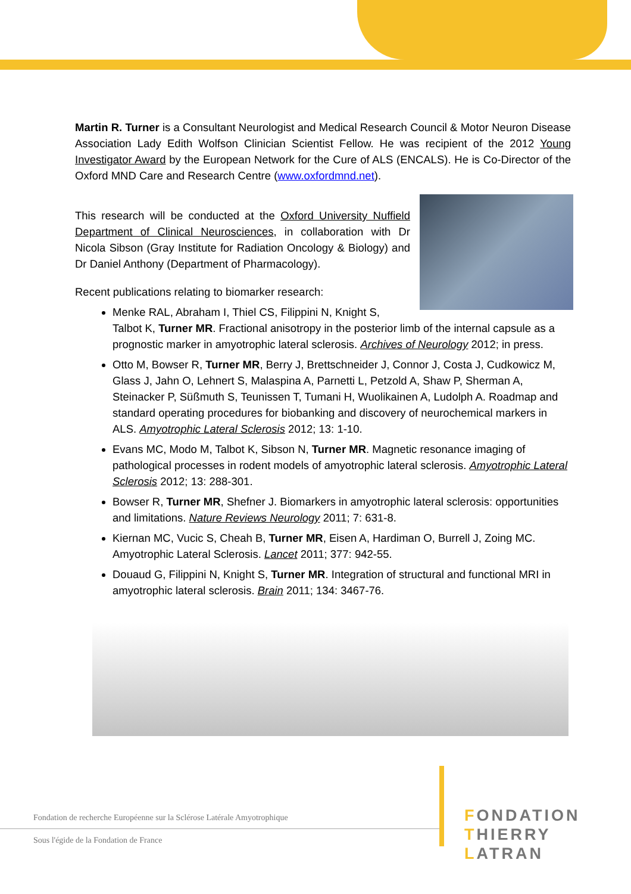Martin R. Turner is a Consultant Neurologist and Medical Research Council & Motor Neuron Disease Association Lady Edith Wolfson Clinician Scientist Fellow. He was recipient of the 2012 Young Investigator Award by the European Network for the Cure of ALS (ENCALS). He is Co-Director of the Oxford MND Care and Research Centre (www.oxfordmnd.net).
This research will be conducted at the Oxford University Nuffield Department of Clinical Neurosciences, in collaboration with Dr Nicola Sibson (Gray Institute for Radiation Oncology & Biology) and Dr Daniel Anthony (Department of Pharmacology).
Recent publications relating to biomarker research:
Menke RAL, Abraham I, Thiel CS, Filippini N, Knight S, Talbot K, Turner MR. Fractional anisotropy in the posterior limb of the internal capsule as a prognostic marker in amyotrophic lateral sclerosis. Archives of Neurology 2012; in press.
Otto M, Bowser R, Turner MR, Berry J, Brettschneider J, Connor J, Costa J, Cudkowicz M, Glass J, Jahn O, Lehnert S, Malaspina A, Parnetti L, Petzold A, Shaw P, Sherman A, Steinacker P, Süßmuth S, Teunissen T, Tumani H, Wuolikainen A, Ludolph A. Roadmap and standard operating procedures for biobanking and discovery of neurochemical markers in ALS. Amyotrophic Lateral Sclerosis 2012; 13: 1-10.
Evans MC, Modo M, Talbot K, Sibson N, Turner MR. Magnetic resonance imaging of pathological processes in rodent models of amyotrophic lateral sclerosis. Amyotrophic Lateral Sclerosis 2012; 13: 288-301.
Bowser R, Turner MR, Shefner J. Biomarkers in amyotrophic lateral sclerosis: opportunities and limitations. Nature Reviews Neurology 2011; 7: 631-8.
Kiernan MC, Vucic S, Cheah B, Turner MR, Eisen A, Hardiman O, Burrell J, Zoing MC. Amyotrophic Lateral Sclerosis. Lancet 2011; 377: 942-55.
Douaud G, Filippini N, Knight S, Turner MR. Integration of structural and functional MRI in amyotrophic lateral sclerosis. Brain 2011; 134: 3467-76.
Fondation de recherche Européenne sur la Sclérose Latérale Amyotrophique
Sous l'égide de la Fondation de France
FONDATION
THIERRY LATRAN